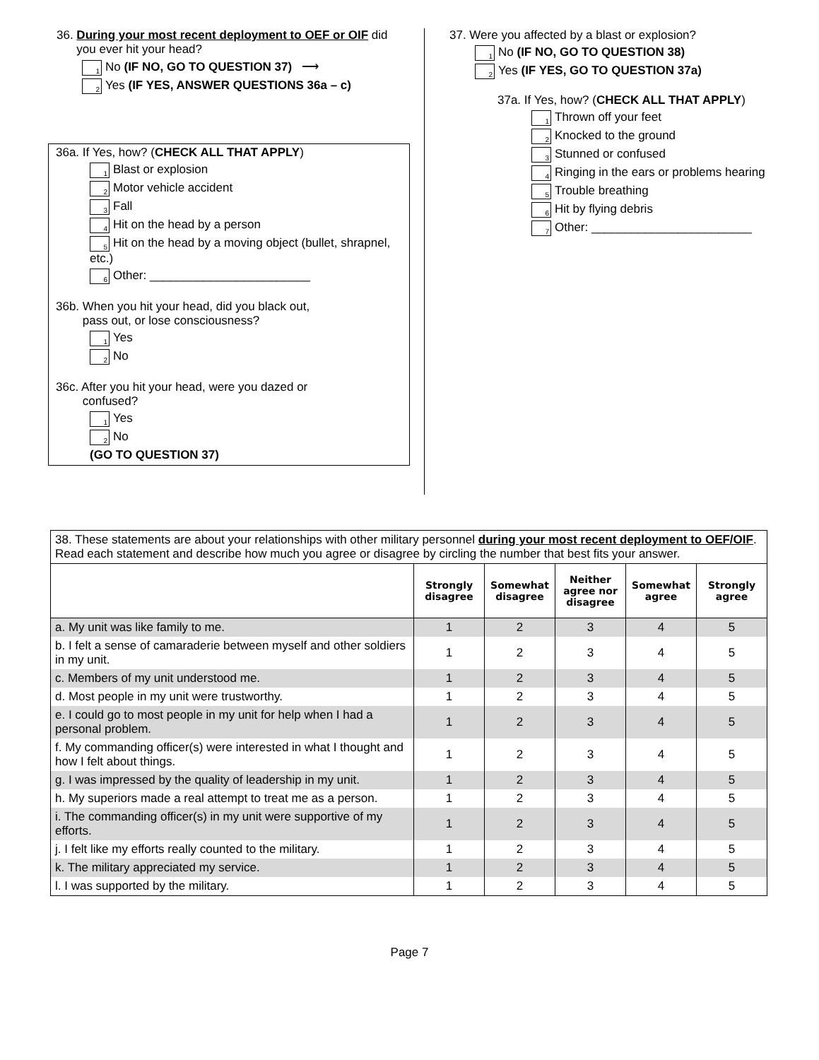36. During your most recent deployment to OEF or OIF did
you ever hit your head?
1 No (IF NO, GO TO QUESTION 37) ⟶
2 Yes (IF YES, ANSWER QUESTIONS 36a – c)
36a. If Yes, how? (CHECK ALL THAT APPLY)
1 Blast or explosion
2 Motor vehicle accident
3 Fall
4 Hit on the head by a person
5 Hit on the head by a moving object (bullet, shrapnel, etc.)
6 Other: ________________________
36b. When you hit your head, did you black out,
pass out, or lose consciousness?
1 Yes
2 No
36c. After you hit your head, were you dazed or
confused?
1 Yes
2 No
(GO TO QUESTION 37)
37. Were you affected by a blast or explosion?
1 No (IF NO, GO TO QUESTION 38)
2 Yes (IF YES, GO TO QUESTION 37a)
37a. If Yes, how? (CHECK ALL THAT APPLY)
1 Thrown off your feet
2 Knocked to the ground
3 Stunned or confused
4 Ringing in the ears or problems hearing
5 Trouble breathing
6 Hit by flying debris
7 Other: ________________________
| 38. These statements are about your relationships with other military personnel during your most recent deployment to OEF/OIF . Read each statement and describe how much you agree or disagree by circling the number that best fits your answer. | | | | | |
| | Strongly disagree | Somewhat disagree | Neither agree nor disagree | Somewhat agree | Strongly agree |
| a. My unit was like family to me. | 1 | 2 | 3 | 4 | 5 |
| b. I felt a sense of camaraderie between myself and other soldiers in my unit. | 1 | 2 | 3 | 4 | 5 |
| c. Members of my unit understood me. | 1 | 2 | 3 | 4 | 5 |
| d. Most people in my unit were trustworthy. | 1 | 2 | 3 | 4 | 5 |
| e. I could go to most people in my unit for help when I had a personal problem. | 1 | 2 | 3 | 4 | 5 |
| f. My commanding officer(s) were interested in what I thought and how I felt about things. | 1 | 2 | 3 | 4 | 5 |
| g. I was impressed by the quality of leadership in my unit. | 1 | 2 | 3 | 4 | 5 |
| h. My superiors made a real attempt to treat me as a person. | 1 | 2 | 3 | 4 | 5 |
| i. The commanding officer(s) in my unit were supportive of my efforts. | 1 | 2 | 3 | 4 | 5 |
| j. I felt like my efforts really counted to the military. | 1 | 2 | 3 | 4 | 5 |
| k. The military appreciated my service. | 1 | 2 | 3 | 4 | 5 |
| l. I was supported by the military. | 1 | 2 | 3 | 4 | 5 |
Page 7